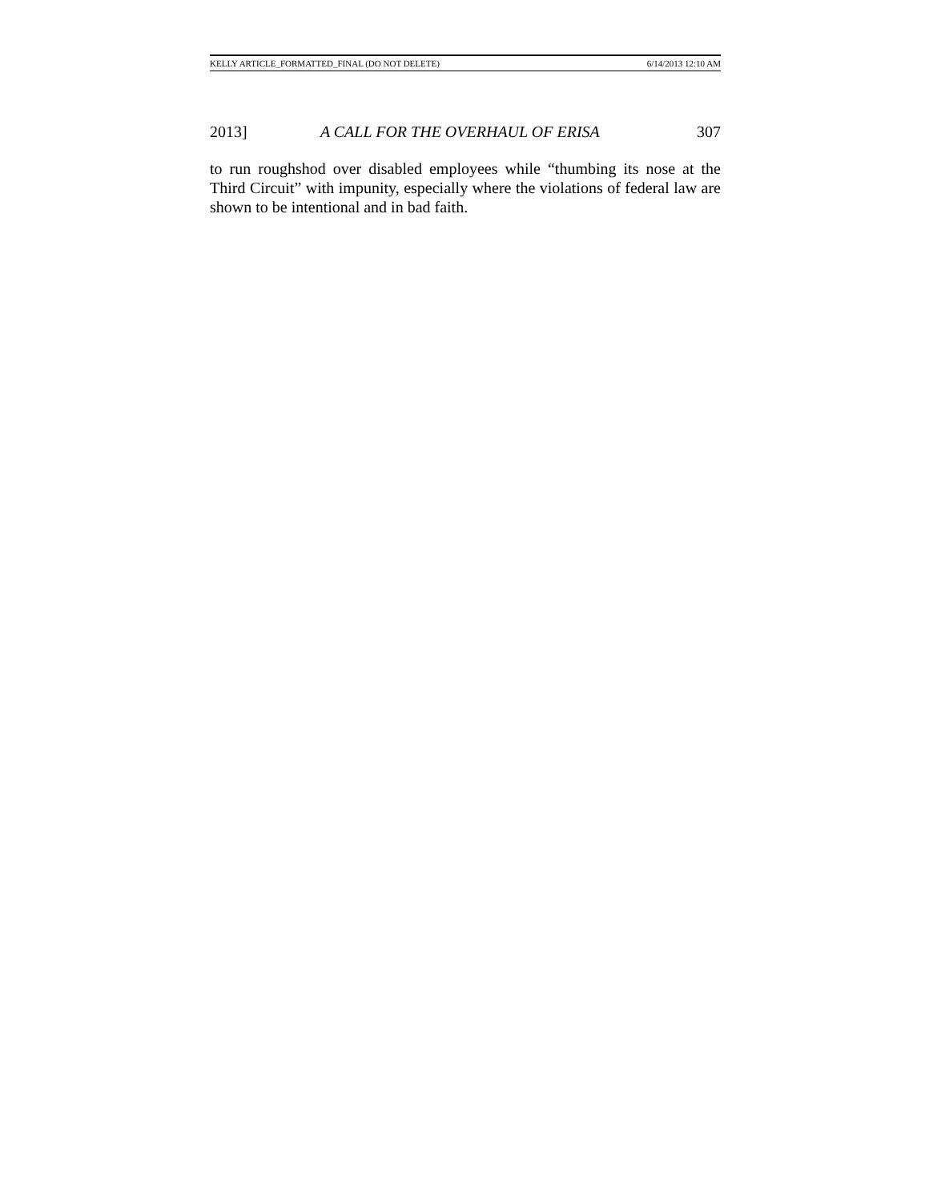KELLY ARTICLE_FORMATTED_FINAL (DO NOT DELETE) 6/14/2013 12:10 AM
2013] A CALL FOR THE OVERHAUL OF ERISA 307
to run roughshod over disabled employees while “thumbing its nose at the Third Circuit” with impunity, especially where the violations of federal law are shown to be intentional and in bad faith.